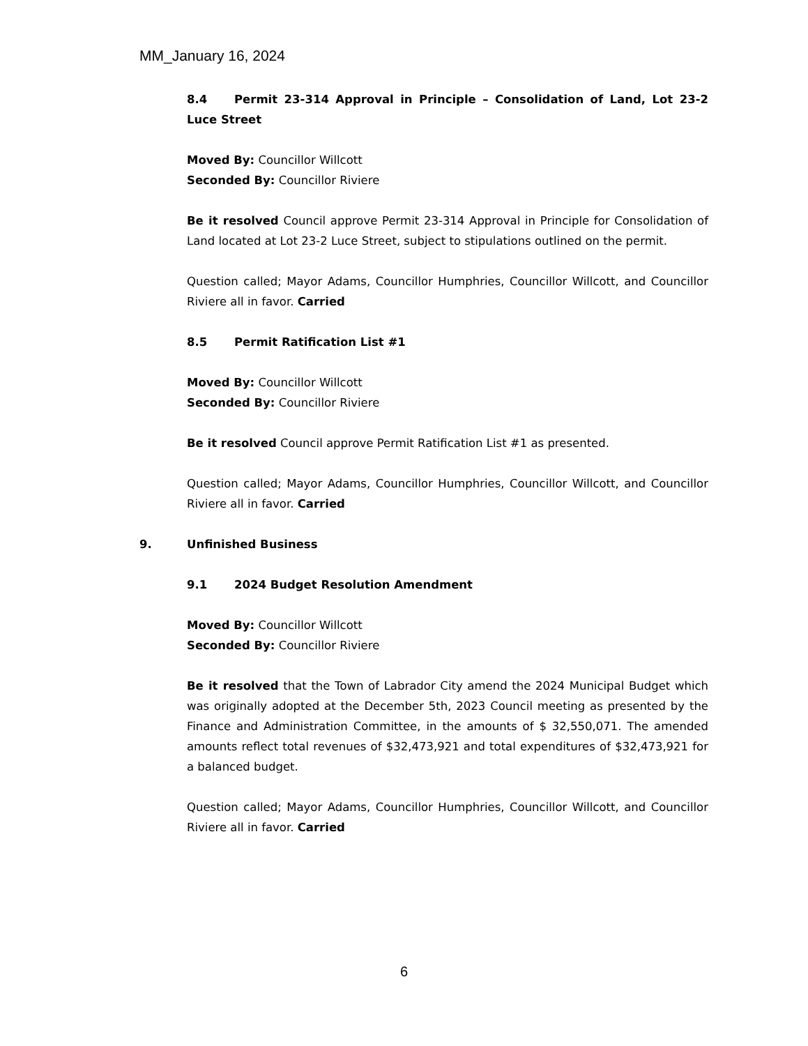MM_January 16, 2024
8.4 Permit 23-314 Approval in Principle – Consolidation of Land, Lot 23-2 Luce Street
Moved By: Councillor Willcott
Seconded By: Councillor Riviere
Be it resolved Council approve Permit 23-314 Approval in Principle for Consolidation of Land located at Lot 23-2 Luce Street, subject to stipulations outlined on the permit.
Question called; Mayor Adams, Councillor Humphries, Councillor Willcott, and Councillor Riviere all in favor. Carried
8.5 Permit Ratification List #1
Moved By: Councillor Willcott
Seconded By: Councillor Riviere
Be it resolved Council approve Permit Ratification List #1 as presented.
Question called; Mayor Adams, Councillor Humphries, Councillor Willcott, and Councillor Riviere all in favor. Carried
9. Unfinished Business
9.1 2024 Budget Resolution Amendment
Moved By: Councillor Willcott
Seconded By: Councillor Riviere
Be it resolved that the Town of Labrador City amend the 2024 Municipal Budget which was originally adopted at the December 5th, 2023 Council meeting as presented by the Finance and Administration Committee, in the amounts of $ 32,550,071. The amended amounts reflect total revenues of $32,473,921 and total expenditures of $32,473,921 for a balanced budget.
Question called; Mayor Adams, Councillor Humphries, Councillor Willcott, and Councillor Riviere all in favor. Carried
6